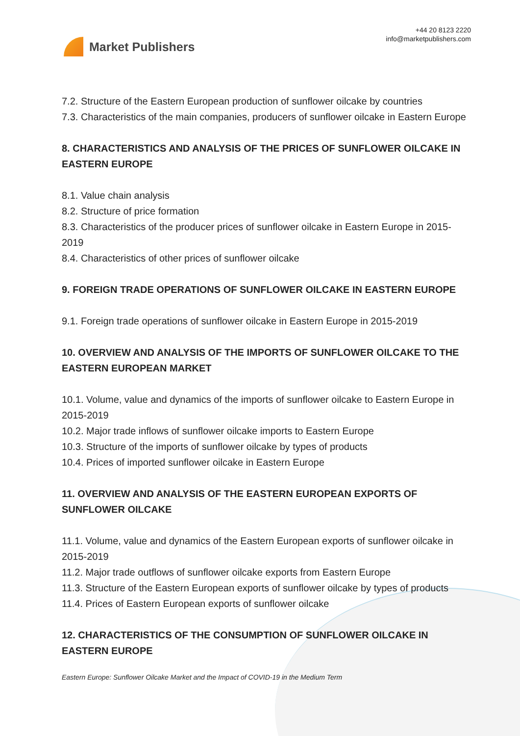Market Publishers
+44 20 8123 2220
info@marketpublishers.com
7.2. Structure of the Eastern European production of sunflower oilcake by countries
7.3. Characteristics of the main companies, producers of sunflower oilcake in Eastern Europe
8. CHARACTERISTICS AND ANALYSIS OF THE PRICES OF SUNFLOWER OILCAKE IN EASTERN EUROPE
8.1. Value chain analysis
8.2. Structure of price formation
8.3. Characteristics of the producer prices of sunflower oilcake in Eastern Europe in 2015-2019
8.4. Characteristics of other prices of sunflower oilcake
9. FOREIGN TRADE OPERATIONS OF SUNFLOWER OILCAKE IN EASTERN EUROPE
9.1. Foreign trade operations of sunflower oilcake in Eastern Europe in 2015-2019
10. OVERVIEW AND ANALYSIS OF THE IMPORTS OF SUNFLOWER OILCAKE TO THE EASTERN EUROPEAN MARKET
10.1. Volume, value and dynamics of the imports of sunflower oilcake to Eastern Europe in 2015-2019
10.2. Major trade inflows of sunflower oilcake imports to Eastern Europe
10.3. Structure of the imports of sunflower oilcake by types of products
10.4. Prices of imported sunflower oilcake in Eastern Europe
11. OVERVIEW AND ANALYSIS OF THE EASTERN EUROPEAN EXPORTS OF SUNFLOWER OILCAKE
11.1. Volume, value and dynamics of the Eastern European exports of sunflower oilcake in 2015-2019
11.2. Major trade outflows of sunflower oilcake exports from Eastern Europe
11.3. Structure of the Eastern European exports of sunflower oilcake by types of products
11.4. Prices of Eastern European exports of sunflower oilcake
12. CHARACTERISTICS OF THE CONSUMPTION OF SUNFLOWER OILCAKE IN EASTERN EUROPE
Eastern Europe: Sunflower Oilcake Market and the Impact of COVID-19 in the Medium Term